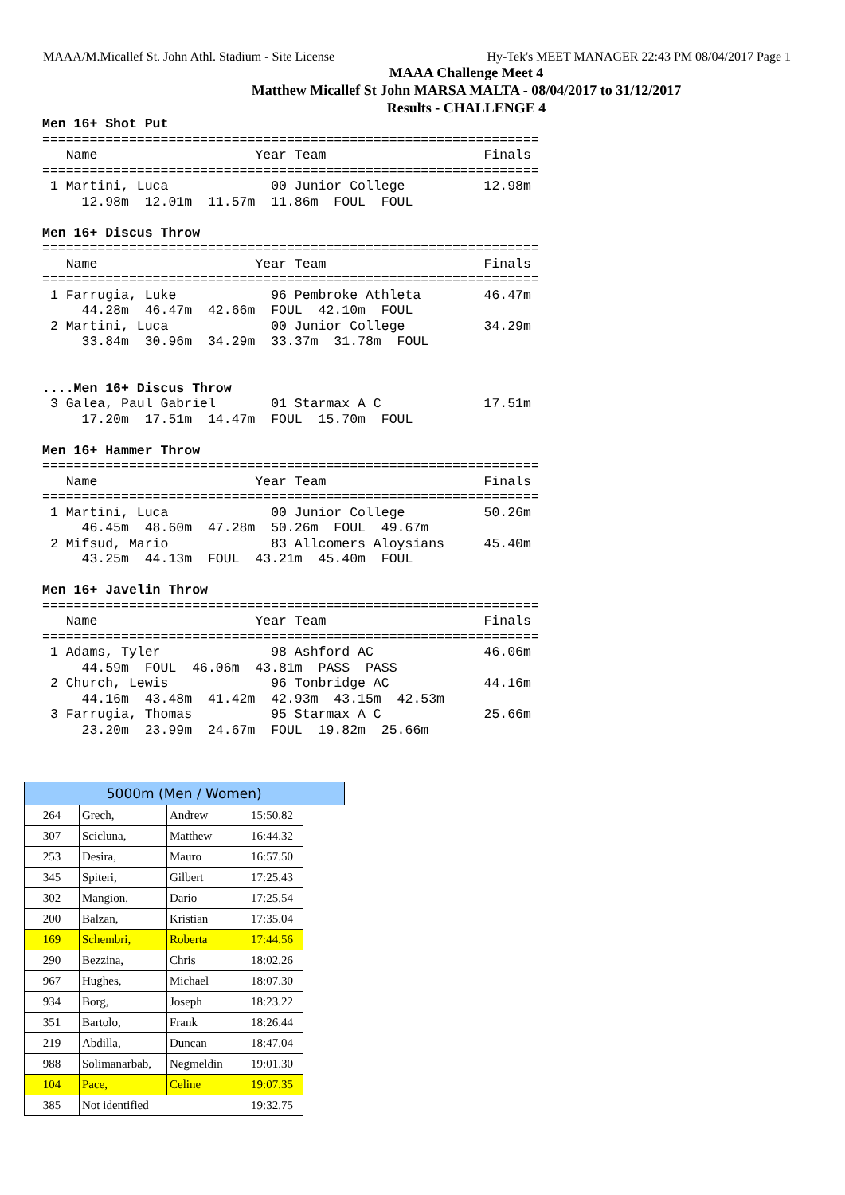MAAA/M.Micallef St. John Athl. Stadium - Site License Hy-Tek's MEET MANAGER 22:43 PM 08/04/2017 Page 1
MAAA Challenge Meet 4
Matthew Micallef St John MARSA MALTA - 08/04/2017 to 31/12/2017
Results - CHALLENGE 4
Men 16+ Shot Put
===============================================================
   Name                    Year Team                    Finals
===============================================================
 1 Martini, Luca             00 Junior College          12.98m
     12.98m  12.01m  11.57m  11.86m  FOUL  FOUL

Men 16+ Discus Throw
===============================================================
   Name                    Year Team                    Finals
===============================================================
 1 Farrugia, Luke            96 Pembroke Athleta        46.47m
     44.28m  46.47m  42.66m  FOUL  42.10m  FOUL
 2 Martini, Luca             00 Junior College          34.29m
     33.84m  30.96m  34.29m  33.37m  31.78m  FOUL


....Men 16+ Discus Throw
 3 Galea, Paul Gabriel       01 Starmax A C             17.51m
     17.20m  17.51m  14.47m  FOUL  15.70m  FOUL

Men 16+ Hammer Throw
===============================================================
   Name                    Year Team                    Finals
===============================================================
 1 Martini, Luca             00 Junior College          50.26m
     46.45m  48.60m  47.28m  50.26m  FOUL  49.67m
 2 Mifsud, Mario             83 Allcomers Aloysians     45.40m
     43.25m  44.13m  FOUL  43.21m  45.40m  FOUL

Men 16+ Javelin Throw
===============================================================
   Name                    Year Team                    Finals
===============================================================
 1 Adams, Tyler              98 Ashford AC              46.06m
     44.59m  FOUL  46.06m  43.81m  PASS  PASS
 2 Church, Lewis             96 Tonbridge AC            44.16m
     44.16m  43.48m  41.42m  42.93m  43.15m  42.53m
 3 Farrugia, Thomas          95 Starmax A C             25.66m
     23.20m  23.99m  24.67m  FOUL  19.82m  25.66m
| 5000m (Men / Women) | | | | |
| --- | --- | --- | --- | --- |
| 264 | Grech, | Andrew | 15:50.82 | |
| 307 | Scicluna, | Matthew | 16:44.32 | |
| 253 | Desira, | Mauro | 16:57.50 | |
| 345 | Spiteri, | Gilbert | 17:25.43 | |
| 302 | Mangion, | Dario | 17:25.54 | |
| 200 | Balzan, | Kristian | 17:35.04 | |
| 169 | Schembri, | Roberta | 17:44.56 | |
| 290 | Bezzina, | Chris | 18:02.26 | |
| 967 | Hughes, | Michael | 18:07.30 | |
| 934 | Borg, | Joseph | 18:23.22 | |
| 351 | Bartolo, | Frank | 18:26.44 | |
| 219 | Abdilla, | Duncan | 18:47.04 | |
| 988 | Solimanarbab, | Negmeldin | 19:01.30 | |
| 104 | Pace, | Celine | 19:07.35 | |
| 385 | Not identified | | 19:32.75 | |